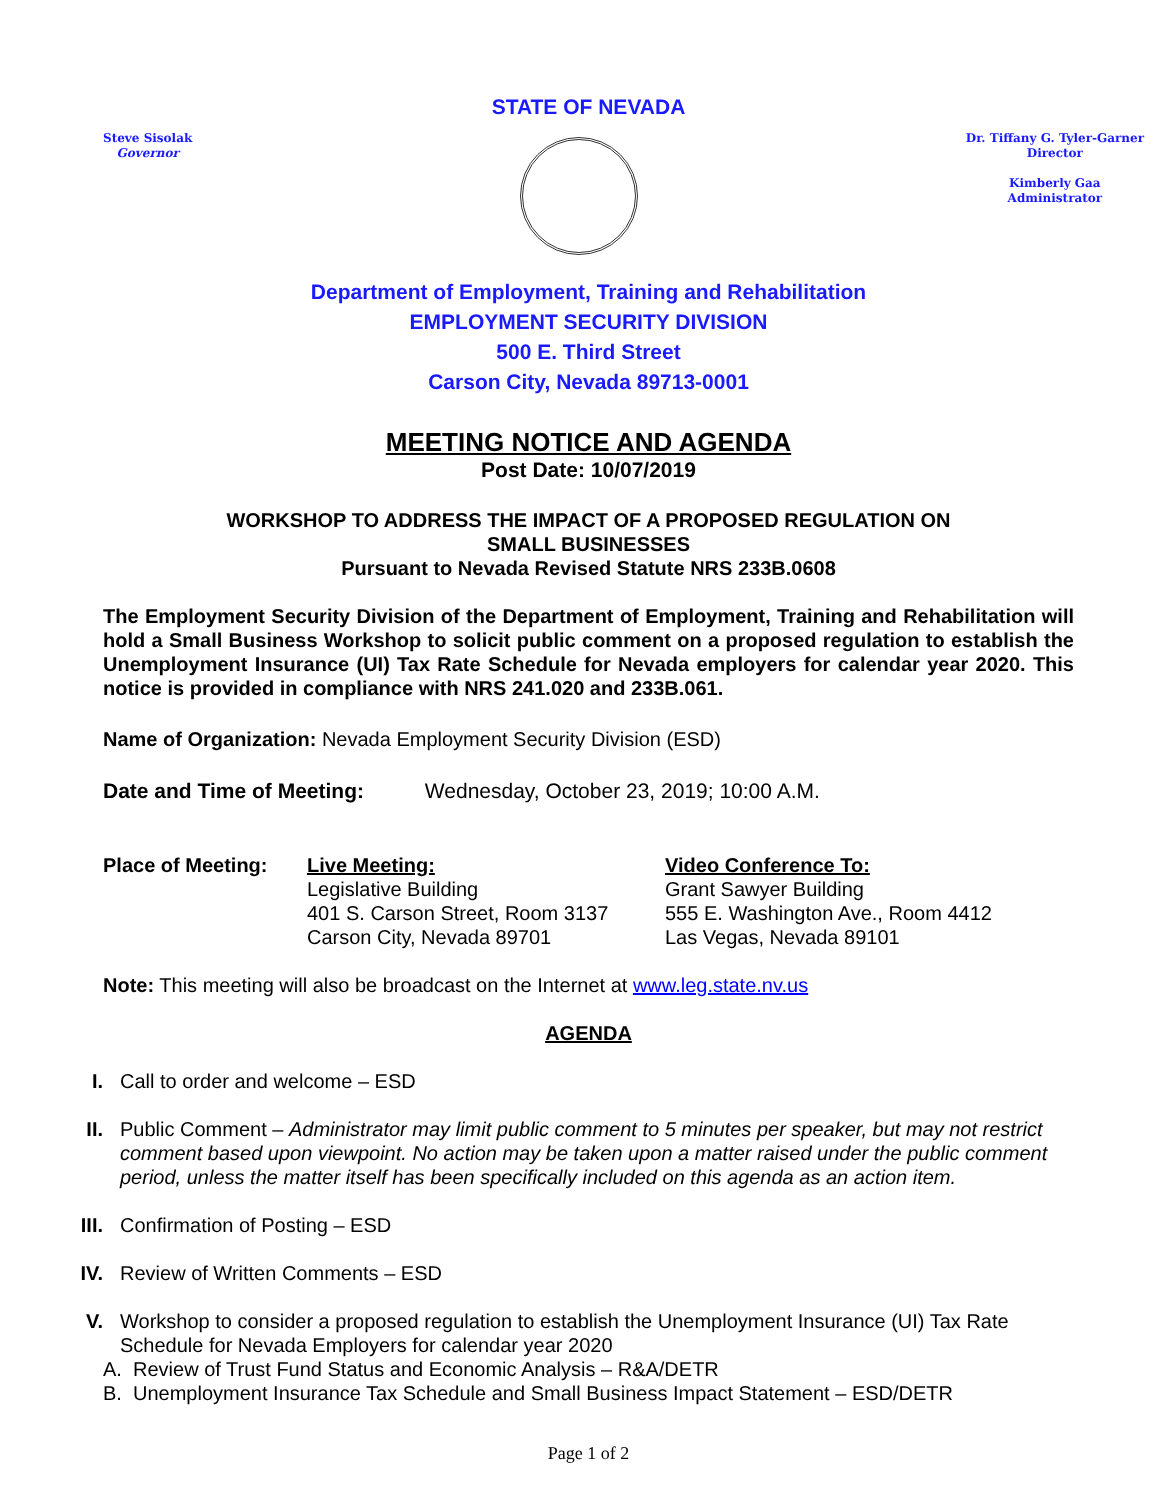STATE OF NEVADA
Steve Sisolak
Governor
Dr. Tiffany G. Tyler-Garner
Director
Kimberly Gaa
Administrator
Department of Employment, Training and Rehabilitation
EMPLOYMENT SECURITY DIVISION
500 E. Third Street
Carson City, Nevada 89713-0001
MEETING NOTICE AND AGENDA
Post Date: 10/07/2019
WORKSHOP TO ADDRESS THE IMPACT OF A PROPOSED REGULATION ON
SMALL BUSINESSES
Pursuant to Nevada Revised Statute NRS 233B.0608
The Employment Security Division of the Department of Employment, Training and Rehabilitation will hold a Small Business Workshop to solicit public comment on a proposed regulation to establish the Unemployment Insurance (UI) Tax Rate Schedule for Nevada employers for calendar year 2020. This notice is provided in compliance with NRS 241.020 and 233B.061.
Name of Organization: Nevada Employment Security Division (ESD)
Date and Time of Meeting: Wednesday, October 23, 2019; 10:00 A.M.
Place of Meeting: Live Meeting:
Legislative Building
401 S. Carson Street, Room 3137
Carson City, Nevada 89701
Video Conference To:
Grant Sawyer Building
555 E. Washington Ave., Room 4412
Las Vegas, Nevada 89101
Note: This meeting will also be broadcast on the Internet at www.leg.state.nv.us
AGENDA
I. Call to order and welcome – ESD
II. Public Comment – Administrator may limit public comment to 5 minutes per speaker, but may not restrict comment based upon viewpoint. No action may be taken upon a matter raised under the public comment period, unless the matter itself has been specifically included on this agenda as an action item.
III. Confirmation of Posting – ESD
IV. Review of Written Comments – ESD
V. Workshop to consider a proposed regulation to establish the Unemployment Insurance (UI) Tax Rate Schedule for Nevada Employers for calendar year 2020
A. Review of Trust Fund Status and Economic Analysis – R&A/DETR
B. Unemployment Insurance Tax Schedule and Small Business Impact Statement – ESD/DETR
Page 1 of 2